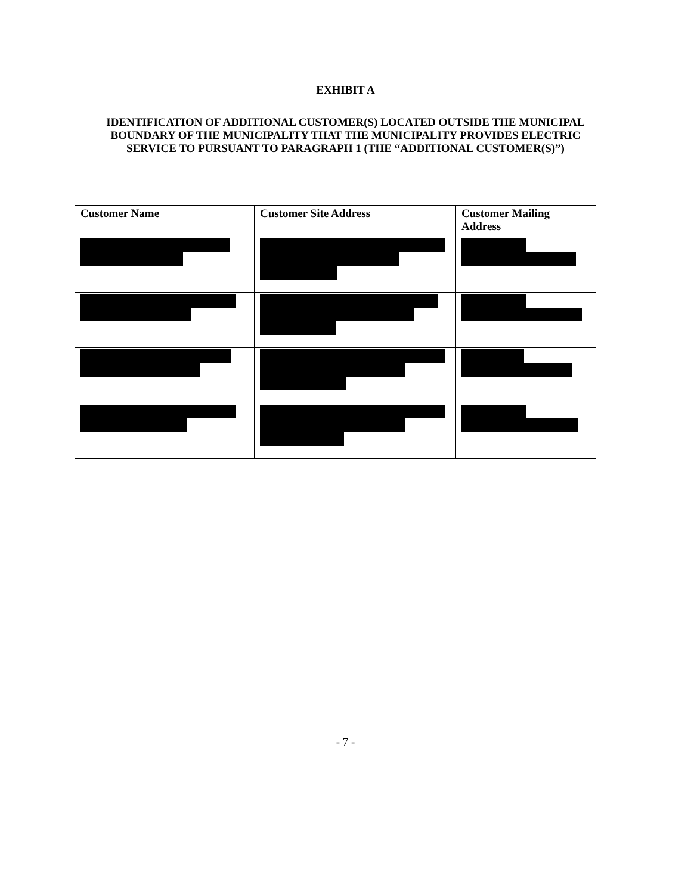EXHIBIT A
IDENTIFICATION OF ADDITIONAL CUSTOMER(S) LOCATED OUTSIDE THE MUNICIPAL BOUNDARY OF THE MUNICIPALITY THAT THE MUNICIPALITY PROVIDES ELECTRIC SERVICE TO PURSUANT TO PARAGRAPH 1 (THE “ADDITIONAL CUSTOMER(S)”)
| Customer Name | Customer Site Address | Customer Mailing Address |
| --- | --- | --- |
- 7 -